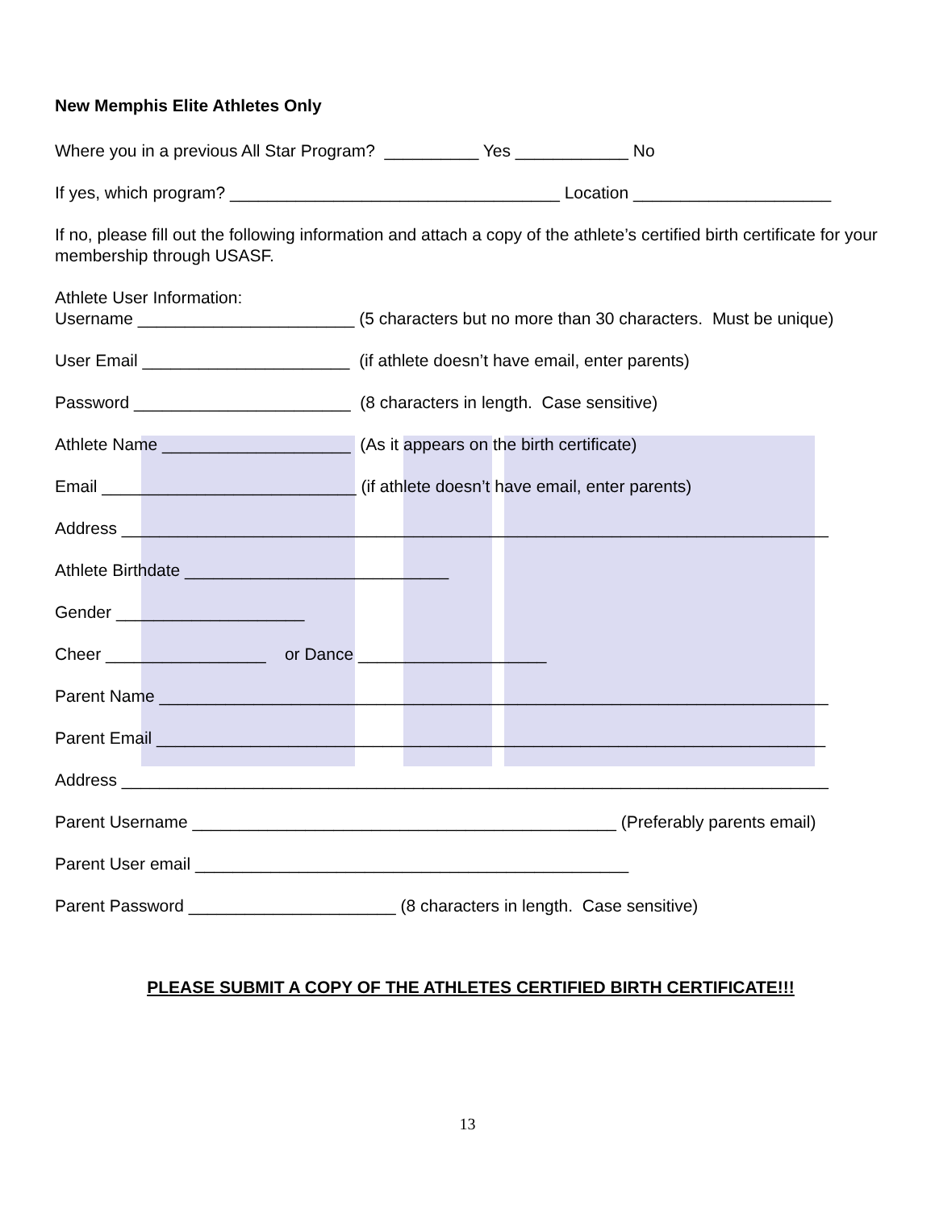New Memphis Elite Athletes Only
Where you in a previous All Star Program? __________ Yes ____________ No
If yes, which program? ___________________________________ Location _____________________
If no, please fill out the following information and attach a copy of the athlete’s certified birth certificate for your membership through USASF.
Athlete User Information:
Username _______________________ (5 characters but no more than 30 characters. Must be unique)
User Email ______________________ (if athlete doesn’t have email, enter parents)
Password _______________________ (8 characters in length. Case sensitive)
Athlete Name ____________________ (As it appears on the birth certificate)
Email ___________________________ (if athlete doesn’t have email, enter parents)
Address ___________________________________________________________________________
Athlete Birthdate ____________________________
Gender ____________________
Cheer _________________ or Dance ____________________
Parent Name _______________________________________________________________________
Parent Email _______________________________________________________________________
Address ___________________________________________________________________________
Parent Username _____________________________________________ (Preferably parents email)
Parent User email ______________________________________________
Parent Password ______________________ (8 characters in length. Case sensitive)
PLEASE SUBMIT A COPY OF THE ATHLETES CERTIFIED BIRTH CERTIFICATE!!!
13